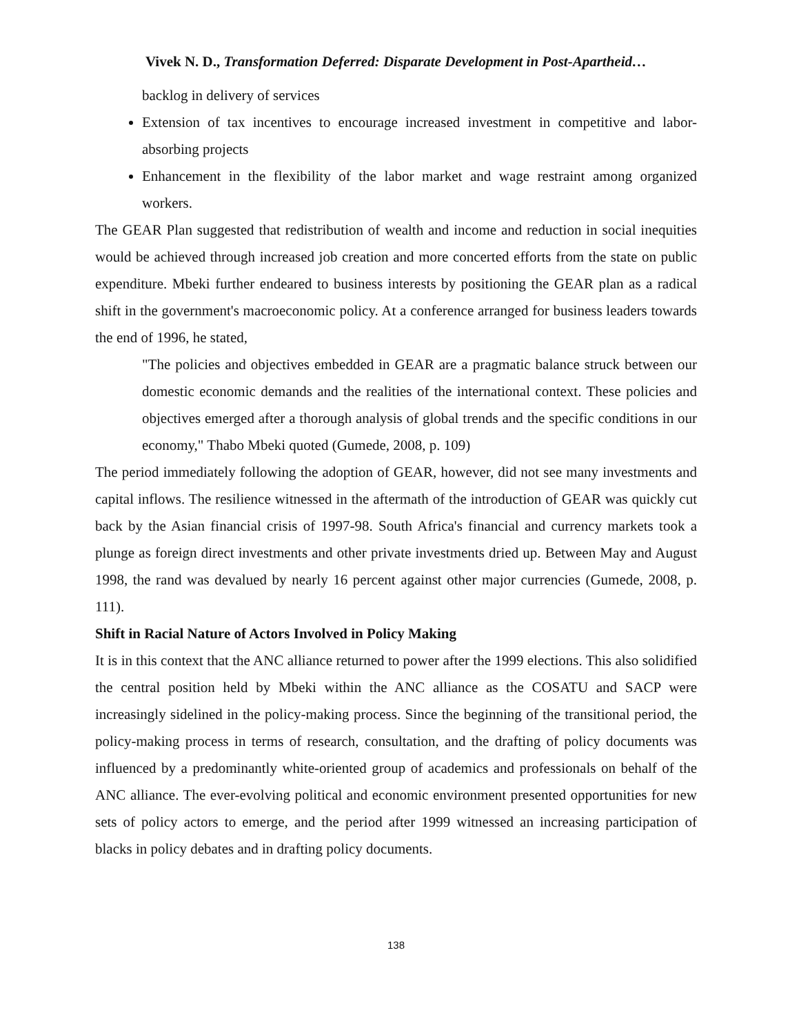Vivek N. D., Transformation Deferred: Disparate Development in Post-Apartheid…
backlog in delivery of services
Extension of tax incentives to encourage increased investment in competitive and labor-absorbing projects
Enhancement in the flexibility of the labor market and wage restraint among organized workers.
The GEAR Plan suggested that redistribution of wealth and income and reduction in social inequities would be achieved through increased job creation and more concerted efforts from the state on public expenditure. Mbeki further endeared to business interests by positioning the GEAR plan as a radical shift in the government's macroeconomic policy. At a conference arranged for business leaders towards the end of 1996, he stated,
"The policies and objectives embedded in GEAR are a pragmatic balance struck between our domestic economic demands and the realities of the international context. These policies and objectives emerged after a thorough analysis of global trends and the specific conditions in our economy," Thabo Mbeki quoted (Gumede, 2008, p. 109)
The period immediately following the adoption of GEAR, however, did not see many investments and capital inflows. The resilience witnessed in the aftermath of the introduction of GEAR was quickly cut back by the Asian financial crisis of 1997-98. South Africa's financial and currency markets took a plunge as foreign direct investments and other private investments dried up. Between May and August 1998, the rand was devalued by nearly 16 percent against other major currencies (Gumede, 2008, p. 111).
Shift in Racial Nature of Actors Involved in Policy Making
It is in this context that the ANC alliance returned to power after the 1999 elections. This also solidified the central position held by Mbeki within the ANC alliance as the COSATU and SACP were increasingly sidelined in the policy-making process. Since the beginning of the transitional period, the policy-making process in terms of research, consultation, and the drafting of policy documents was influenced by a predominantly white-oriented group of academics and professionals on behalf of the ANC alliance. The ever-evolving political and economic environment presented opportunities for new sets of policy actors to emerge, and the period after 1999 witnessed an increasing participation of blacks in policy debates and in drafting policy documents.
138